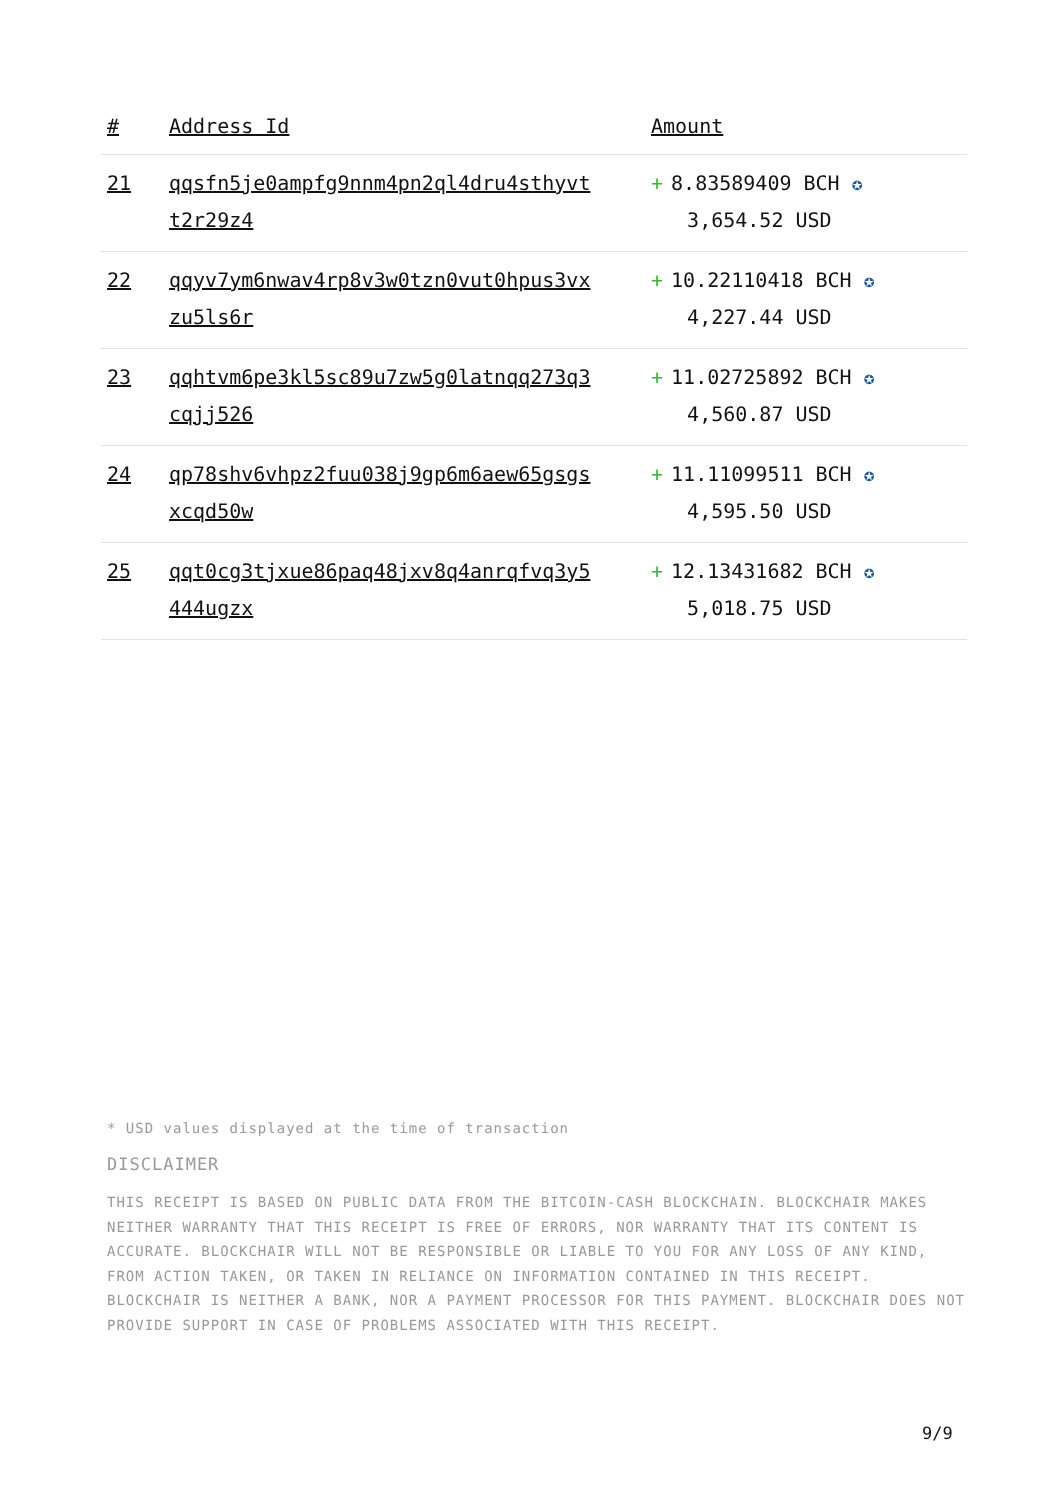| # | Address Id | Amount |
| --- | --- | --- |
| 21 | qqsfn5je0ampfg9nnm4pn2ql4dru4sthyvt t2r29z4 | + 8.83589409 BCH ✪ 3,654.52 USD |
| 22 | qqyv7ym6nwav4rp8v3w0tzn0vut0hpus3vx zu5ls6r | + 10.22110418 BCH ✪ 4,227.44 USD |
| 23 | qqhtvm6pe3kl5sc89u7zw5g0latnqq273q3 cqjj526 | + 11.02725892 BCH ✪ 4,560.87 USD |
| 24 | qp78shv6vhpz2fuu038j9gp6m6aew65gsgs xcqd50w | + 11.11099511 BCH ✪ 4,595.50 USD |
| 25 | qqt0cg3tjxue86paq48jxv8q4anrqfvq3y5 444ugzx | + 12.13431682 BCH ✪ 5,018.75 USD |
* USD values displayed at the time of transaction
DISCLAIMER
THIS RECEIPT IS BASED ON PUBLIC DATA FROM THE BITCOIN-CASH BLOCKCHAIN. BLOCKCHAIR MAKES NEITHER WARRANTY THAT THIS RECEIPT IS FREE OF ERRORS, NOR WARRANTY THAT ITS CONTENT IS ACCURATE. BLOCKCHAIR WILL NOT BE RESPONSIBLE OR LIABLE TO YOU FOR ANY LOSS OF ANY KIND, FROM ACTION TAKEN, OR TAKEN IN RELIANCE ON INFORMATION CONTAINED IN THIS RECEIPT. BLOCKCHAIR IS NEITHER A BANK, NOR A PAYMENT PROCESSOR FOR THIS PAYMENT. BLOCKCHAIR DOES NOT PROVIDE SUPPORT IN CASE OF PROBLEMS ASSOCIATED WITH THIS RECEIPT.
9/9